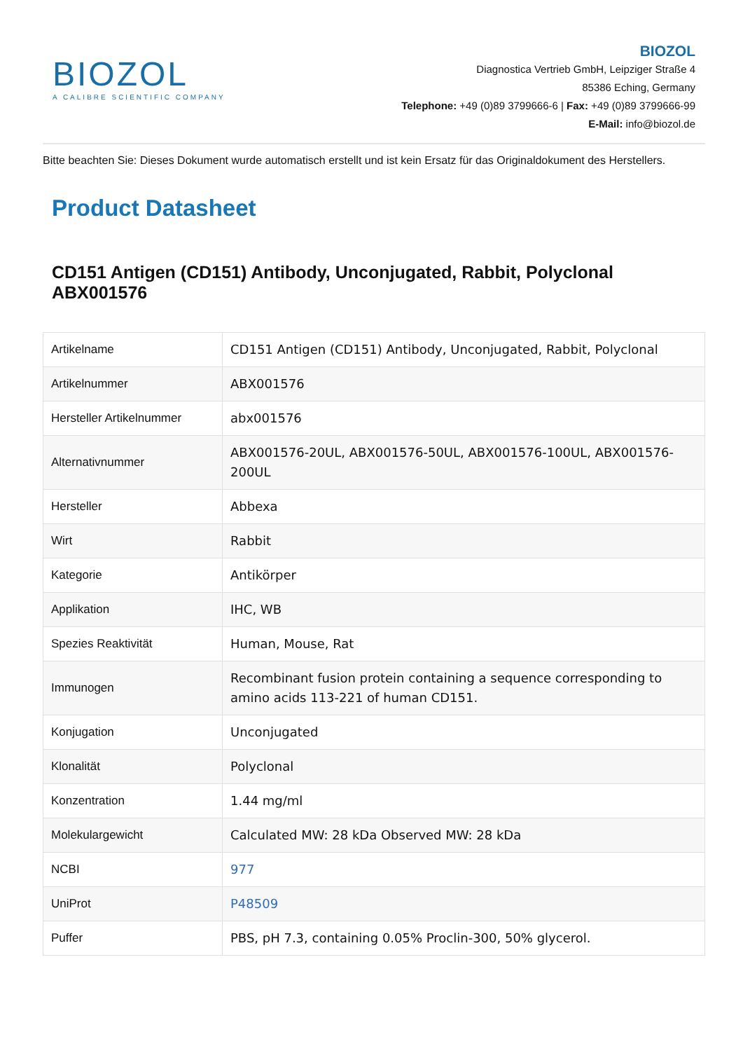BIOZOL
A CALIBRE SCIENTIFIC COMPANY
BIOZOL
Diagnostica Vertrieb GmbH, Leipziger Straße 4
85386 Eching, Germany
Telephone: +49 (0)89 3799666-6 | Fax: +49 (0)89 3799666-99
E-Mail: info@biozol.de
Bitte beachten Sie: Dieses Dokument wurde automatisch erstellt und ist kein Ersatz für das Originaldokument des Herstellers.
Product Datasheet
CD151 Antigen (CD151) Antibody, Unconjugated, Rabbit, Polyclonal ABX001576
| Artikelname | CD151 Antigen (CD151) Antibody, Unconjugated, Rabbit, Polyclonal |
| Artikelnummer | ABX001576 |
| Hersteller Artikelnummer | abx001576 |
| Alternativnummer | ABX001576-20UL, ABX001576-50UL, ABX001576-100UL, ABX001576-200UL |
| Hersteller | Abbexa |
| Wirt | Rabbit |
| Kategorie | Antikörper |
| Applikation | IHC, WB |
| Spezies Reaktivität | Human, Mouse, Rat |
| Immunogen | Recombinant fusion protein containing a sequence corresponding to amino acids 113-221 of human CD151. |
| Konjugation | Unconjugated |
| Klonalität | Polyclonal |
| Konzentration | 1.44 mg/ml |
| Molekulargewicht | Calculated MW: 28 kDa Observed MW: 28 kDa |
| NCBI | 977 |
| UniProt | P48509 |
| Puffer | PBS, pH 7.3, containing 0.05% Proclin-300, 50% glycerol. |